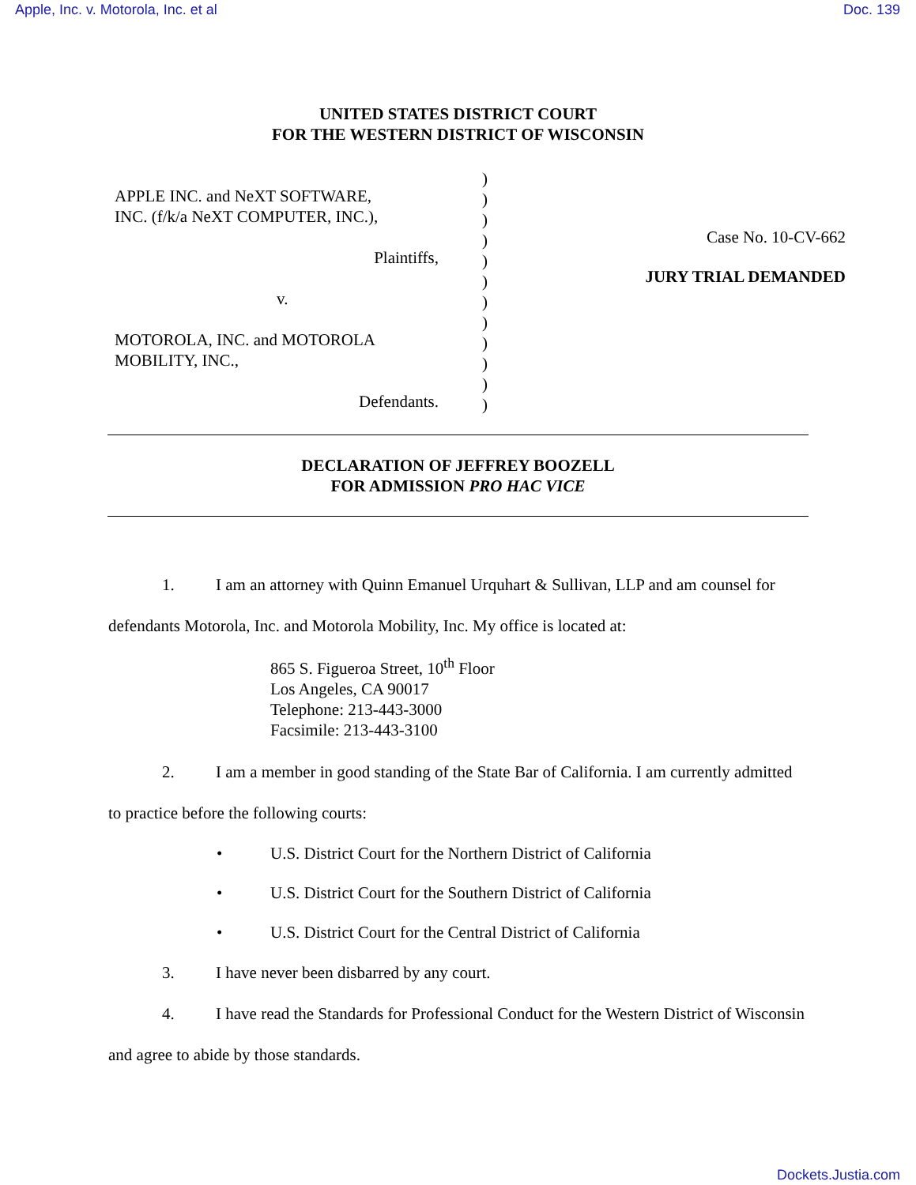Apple, Inc. v. Motorola, Inc. et al Doc. 139
UNITED STATES DISTRICT COURT
FOR THE WESTERN DISTRICT OF WISCONSIN
APPLE INC. and NeXT SOFTWARE,
INC. (f/k/a NeXT COMPUTER, INC.),
Plaintiffs,
v.
MOTOROLA, INC. and MOTOROLA
MOBILITY, INC.,
Defendants.
)
)
)
)
)
)
)
)
)
)
)
)
Case No. 10-CV-662
JURY TRIAL DEMANDED
DECLARATION OF JEFFREY BOOZELL
FOR ADMISSION PRO HAC VICE
1. I am an attorney with Quinn Emanuel Urquhart & Sullivan, LLP and am counsel for defendants Motorola, Inc. and Motorola Mobility, Inc. My office is located at:
865 S. Figueroa Street, 10<sup>th</sup> Floor
Los Angeles, CA 90017
Telephone: 213-443-3000
Facsimile: 213-443-3100
2. I am a member in good standing of the State Bar of California. I am currently admitted to practice before the following courts:
• U.S. District Court for the Northern District of California
• U.S. District Court for the Southern District of California
• U.S. District Court for the Central District of California
3. I have never been disbarred by any court.
4. I have read the Standards for Professional Conduct for the Western District of Wisconsin and agree to abide by those standards.
Dockets.Justia.com